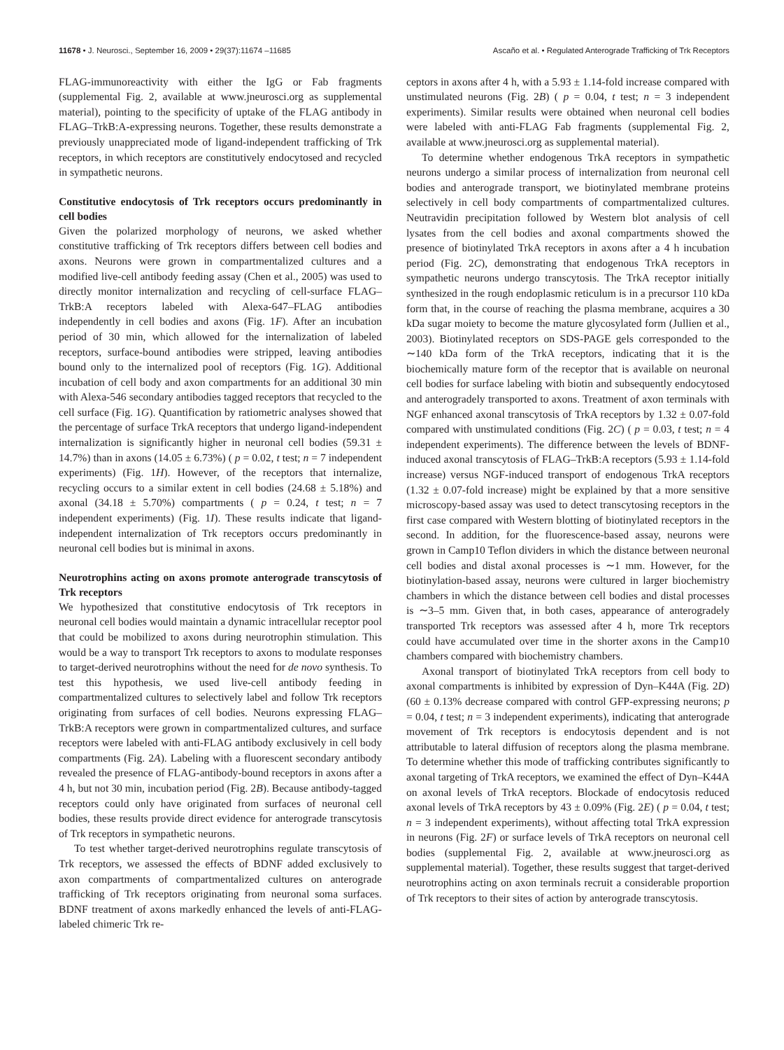11678 • J. Neurosci., September 16, 2009 • 29(37):11674 –11685 Ascaño et al. • Regulated Anterograde Trafficking of Trk Receptors
FLAG-immunoreactivity with either the IgG or Fab fragments (supplemental Fig. 2, available at www.jneurosci.org as supplemental material), pointing to the specificity of uptake of the FLAG antibody in FLAG–TrkB:A-expressing neurons. Together, these results demonstrate a previously unappreciated mode of ligand-independent trafficking of Trk receptors, in which receptors are constitutively endocytosed and recycled in sympathetic neurons.
Constitutive endocytosis of Trk receptors occurs predominantly in cell bodies
Given the polarized morphology of neurons, we asked whether constitutive trafficking of Trk receptors differs between cell bodies and axons. Neurons were grown in compartmentalized cultures and a modified live-cell antibody feeding assay (Chen et al., 2005) was used to directly monitor internalization and recycling of cell-surface FLAG–TrkB:A receptors labeled with Alexa-647–FLAG antibodies independently in cell bodies and axons (Fig. 1F). After an incubation period of 30 min, which allowed for the internalization of labeled receptors, surface-bound antibodies were stripped, leaving antibodies bound only to the internalized pool of receptors (Fig. 1G). Additional incubation of cell body and axon compartments for an additional 30 min with Alexa-546 secondary antibodies tagged receptors that recycled to the cell surface (Fig. 1G). Quantification by ratiometric analyses showed that the percentage of surface TrkA receptors that undergo ligand-independent internalization is significantly higher in neuronal cell bodies (59.31 ± 14.7%) than in axons (14.05 ± 6.73%) ( p = 0.02, t test; n = 7 independent experiments) (Fig. 1H). However, of the receptors that internalize, recycling occurs to a similar extent in cell bodies (24.68 ± 5.18%) and axonal (34.18 ± 5.70%) compartments ( p = 0.24, t test; n = 7 independent experiments) (Fig. 1I). These results indicate that ligand-independent internalization of Trk receptors occurs predominantly in neuronal cell bodies but is minimal in axons.
Neurotrophins acting on axons promote anterograde transcytosis of Trk receptors
We hypothesized that constitutive endocytosis of Trk receptors in neuronal cell bodies would maintain a dynamic intracellular receptor pool that could be mobilized to axons during neurotrophin stimulation. This would be a way to transport Trk receptors to axons to modulate responses to target-derived neurotrophins without the need for de novo synthesis. To test this hypothesis, we used live-cell antibody feeding in compartmentalized cultures to selectively label and follow Trk receptors originating from surfaces of cell bodies. Neurons expressing FLAG–TrkB:A receptors were grown in compartmentalized cultures, and surface receptors were labeled with anti-FLAG antibody exclusively in cell body compartments (Fig. 2A). Labeling with a fluorescent secondary antibody revealed the presence of FLAG-antibody-bound receptors in axons after a 4 h, but not 30 min, incubation period (Fig. 2B). Because antibody-tagged receptors could only have originated from surfaces of neuronal cell bodies, these results provide direct evidence for anterograde transcytosis of Trk receptors in sympathetic neurons.
To test whether target-derived neurotrophins regulate transcytosis of Trk receptors, we assessed the effects of BDNF added exclusively to axon compartments of compartmentalized cultures on anterograde trafficking of Trk receptors originating from neuronal soma surfaces. BDNF treatment of axons markedly enhanced the levels of anti-FLAG-labeled chimeric Trk re-
ceptors in axons after 4 h, with a 5.93 ± 1.14-fold increase compared with unstimulated neurons (Fig. 2B) ( p = 0.04, t test; n = 3 independent experiments). Similar results were obtained when neuronal cell bodies were labeled with anti-FLAG Fab fragments (supplemental Fig. 2, available at www.jneurosci.org as supplemental material).
To determine whether endogenous TrkA receptors in sympathetic neurons undergo a similar process of internalization from neuronal cell bodies and anterograde transport, we biotinylated membrane proteins selectively in cell body compartments of compartmentalized cultures. Neutravidin precipitation followed by Western blot analysis of cell lysates from the cell bodies and axonal compartments showed the presence of biotinylated TrkA receptors in axons after a 4 h incubation period (Fig. 2C), demonstrating that endogenous TrkA receptors in sympathetic neurons undergo transcytosis. The TrkA receptor initially synthesized in the rough endoplasmic reticulum is in a precursor 110 kDa form that, in the course of reaching the plasma membrane, acquires a 30 kDa sugar moiety to become the mature glycosylated form (Jullien et al., 2003). Biotinylated receptors on SDS-PAGE gels corresponded to the ∼140 kDa form of the TrkA receptors, indicating that it is the biochemically mature form of the receptor that is available on neuronal cell bodies for surface labeling with biotin and subsequently endocytosed and anterogradely transported to axons. Treatment of axon terminals with NGF enhanced axonal transcytosis of TrkA receptors by 1.32 ± 0.07-fold compared with unstimulated conditions (Fig. 2C) ( p = 0.03, t test; n = 4 independent experiments). The difference between the levels of BDNF-induced axonal transcytosis of FLAG–TrkB:A receptors (5.93 ± 1.14-fold increase) versus NGF-induced transport of endogenous TrkA receptors (1.32 ± 0.07-fold increase) might be explained by that a more sensitive microscopy-based assay was used to detect transcytosing receptors in the first case compared with Western blotting of biotinylated receptors in the second. In addition, for the fluorescence-based assay, neurons were grown in Camp10 Teflon dividers in which the distance between neuronal cell bodies and distal axonal processes is ∼1 mm. However, for the biotinylation-based assay, neurons were cultured in larger biochemistry chambers in which the distance between cell bodies and distal processes is ∼3–5 mm. Given that, in both cases, appearance of anterogradely transported Trk receptors was assessed after 4 h, more Trk receptors could have accumulated over time in the shorter axons in the Camp10 chambers compared with biochemistry chambers.
Axonal transport of biotinylated TrkA receptors from cell body to axonal compartments is inhibited by expression of Dyn–K44A (Fig. 2D) (60 ± 0.13% decrease compared with control GFP-expressing neurons; p = 0.04, t test; n = 3 independent experiments), indicating that anterograde movement of Trk receptors is endocytosis dependent and is not attributable to lateral diffusion of receptors along the plasma membrane. To determine whether this mode of trafficking contributes significantly to axonal targeting of TrkA receptors, we examined the effect of Dyn–K44A on axonal levels of TrkA receptors. Blockade of endocytosis reduced axonal levels of TrkA receptors by 43 ± 0.09% (Fig. 2E) ( p = 0.04, t test; n = 3 independent experiments), without affecting total TrkA expression in neurons (Fig. 2F) or surface levels of TrkA receptors on neuronal cell bodies (supplemental Fig. 2, available at www.jneurosci.org as supplemental material). Together, these results suggest that target-derived neurotrophins acting on axon terminals recruit a considerable proportion of Trk receptors to their sites of action by anterograde transcytosis.